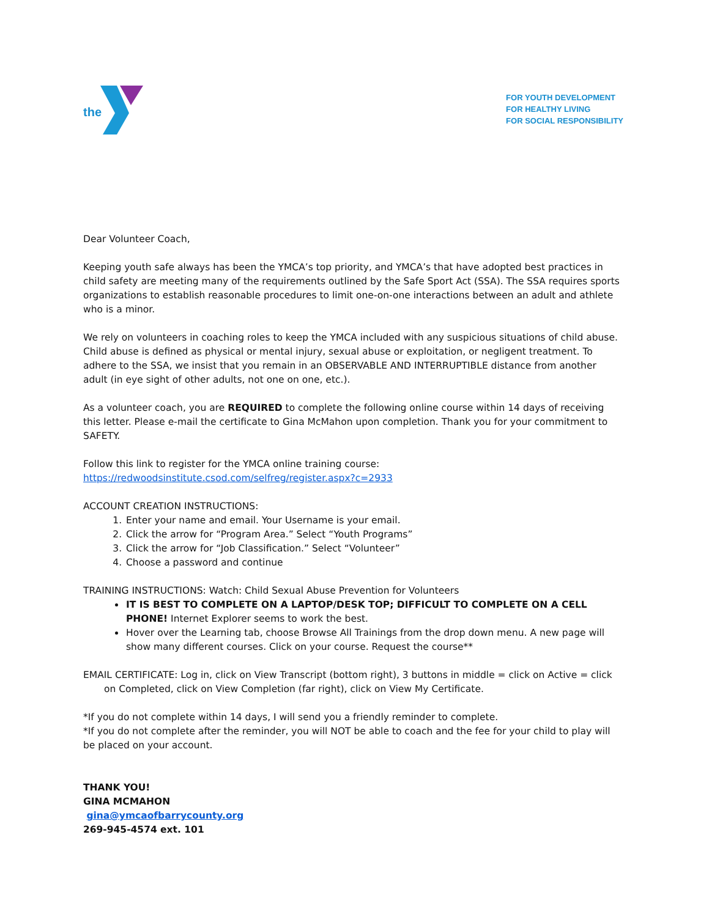the
FOR YOUTH DEVELOPMENT
FOR HEALTHY LIVING
FOR SOCIAL RESPONSIBILITY
Dear Volunteer Coach,
Keeping youth safe always has been the YMCA’s top priority, and YMCA’s that have adopted best practices in child safety are meeting many of the requirements outlined by the Safe Sport Act (SSA). The SSA requires sports organizations to establish reasonable procedures to limit one-on-one interactions between an adult and athlete who is a minor.
We rely on volunteers in coaching roles to keep the YMCA included with any suspicious situations of child abuse. Child abuse is defined as physical or mental injury, sexual abuse or exploitation, or negligent treatment. To adhere to the SSA, we insist that you remain in an OBSERVABLE AND INTERRUPTIBLE distance from another adult (in eye sight of other adults, not one on one, etc.).
As a volunteer coach, you are REQUIRED to complete the following online course within 14 days of receiving this letter. Please e-mail the certificate to Gina McMahon upon completion. Thank you for your commitment to SAFETY.
Follow this link to register for the YMCA online training course:
https://redwoodsinstitute.csod.com/selfreg/register.aspx?c=2933
ACCOUNT CREATION INSTRUCTIONS:
1. Enter your name and email. Your Username is your email.
2. Click the arrow for “Program Area.” Select “Youth Programs”
3. Click the arrow for “Job Classification.” Select “Volunteer”
4. Choose a password and continue
TRAINING INSTRUCTIONS: Watch: Child Sexual Abuse Prevention for Volunteers
IT IS BEST TO COMPLETE ON A LAPTOP/DESK TOP; DIFFICULT TO COMPLETE ON A CELL PHONE! Internet Explorer seems to work the best.
Hover over the Learning tab, choose Browse All Trainings from the drop down menu. A new page will show many different courses. Click on your course. Request the course**
EMAIL CERTIFICATE: Log in, click on View Transcript (bottom right), 3 buttons in middle = click on Active = click on Completed, click on View Completion (far right), click on View My Certificate.
*If you do not complete within 14 days, I will send you a friendly reminder to complete.
*If you do not complete after the reminder, you will NOT be able to coach and the fee for your child to play will be placed on your account.
THANK YOU!
GINA MCMAHON
gina@ymcaofbarrycounty.org
269-945-4574 ext. 101